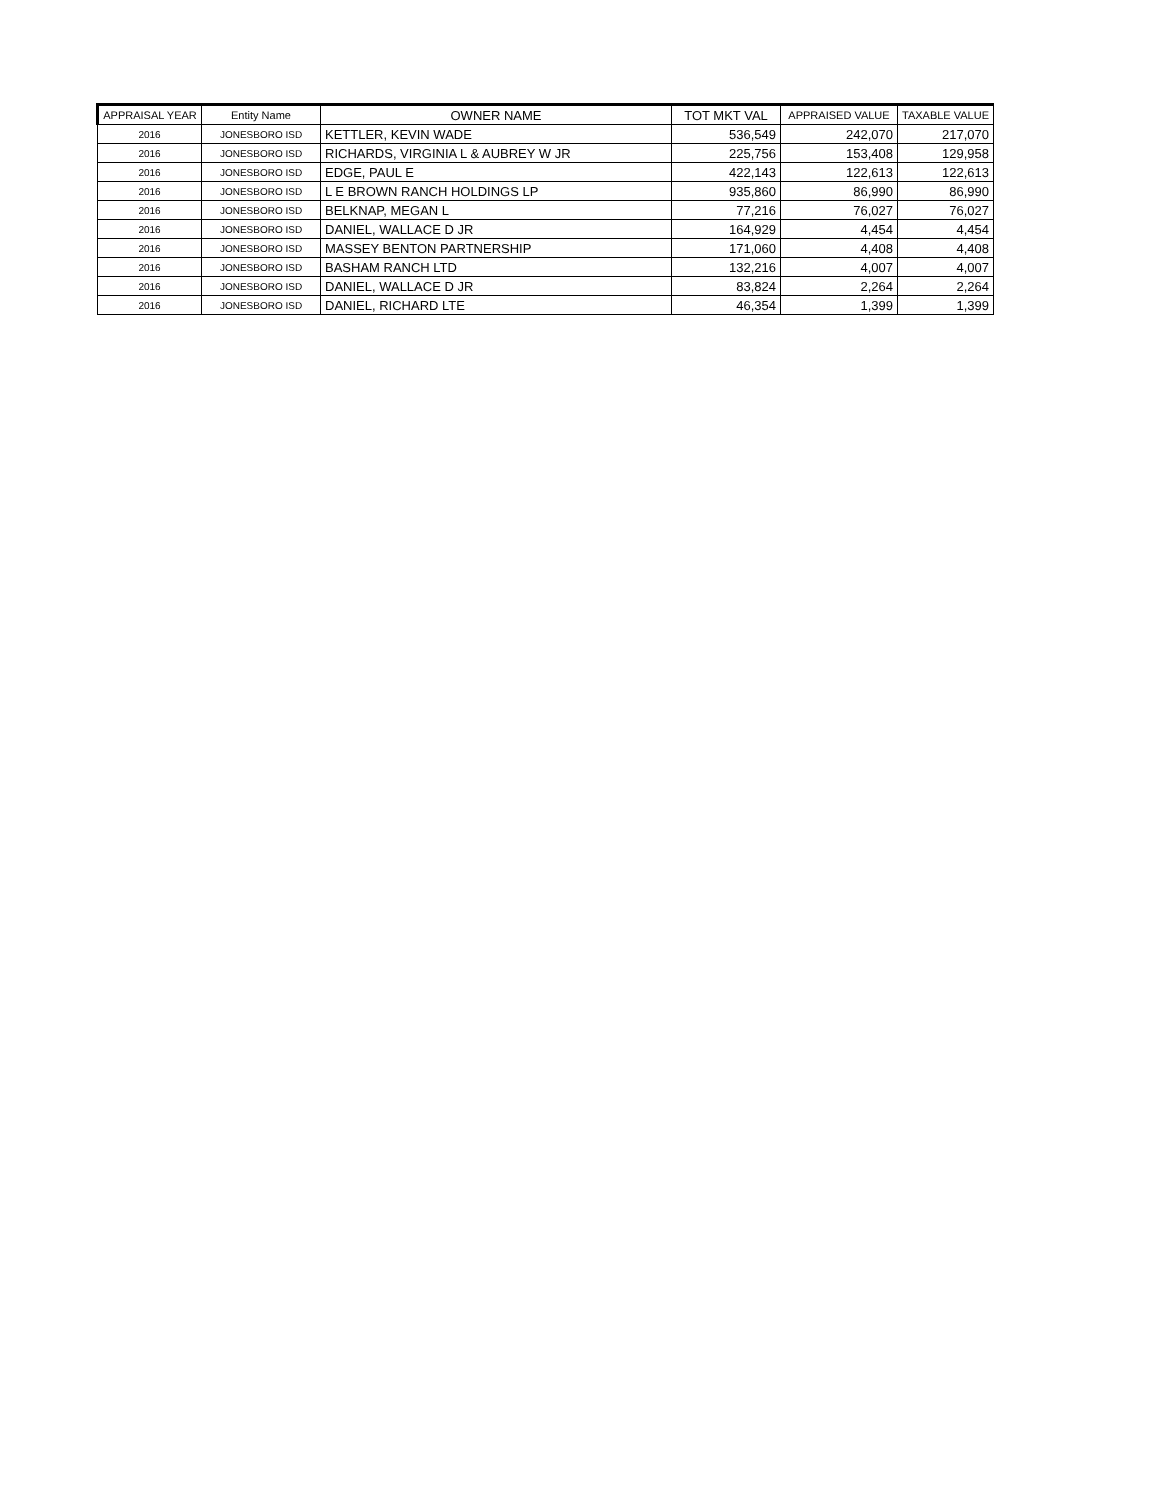| APPRAISAL YEAR | Entity Name | OWNER NAME | TOT MKT VAL | APPRAISED VALUE | TAXABLE VALUE |
| --- | --- | --- | --- | --- | --- |
| 2016 | JONESBORO ISD | KETTLER, KEVIN WADE | 536,549 | 242,070 | 217,070 |
| 2016 | JONESBORO ISD | RICHARDS, VIRGINIA L & AUBREY W JR | 225,756 | 153,408 | 129,958 |
| 2016 | JONESBORO ISD | EDGE, PAUL E | 422,143 | 122,613 | 122,613 |
| 2016 | JONESBORO ISD | L E BROWN RANCH HOLDINGS LP | 935,860 | 86,990 | 86,990 |
| 2016 | JONESBORO ISD | BELKNAP, MEGAN L | 77,216 | 76,027 | 76,027 |
| 2016 | JONESBORO ISD | DANIEL, WALLACE D JR | 164,929 | 4,454 | 4,454 |
| 2016 | JONESBORO ISD | MASSEY BENTON PARTNERSHIP | 171,060 | 4,408 | 4,408 |
| 2016 | JONESBORO ISD | BASHAM RANCH LTD | 132,216 | 4,007 | 4,007 |
| 2016 | JONESBORO ISD | DANIEL, WALLACE D JR | 83,824 | 2,264 | 2,264 |
| 2016 | JONESBORO ISD | DANIEL, RICHARD LTE | 46,354 | 1,399 | 1,399 |